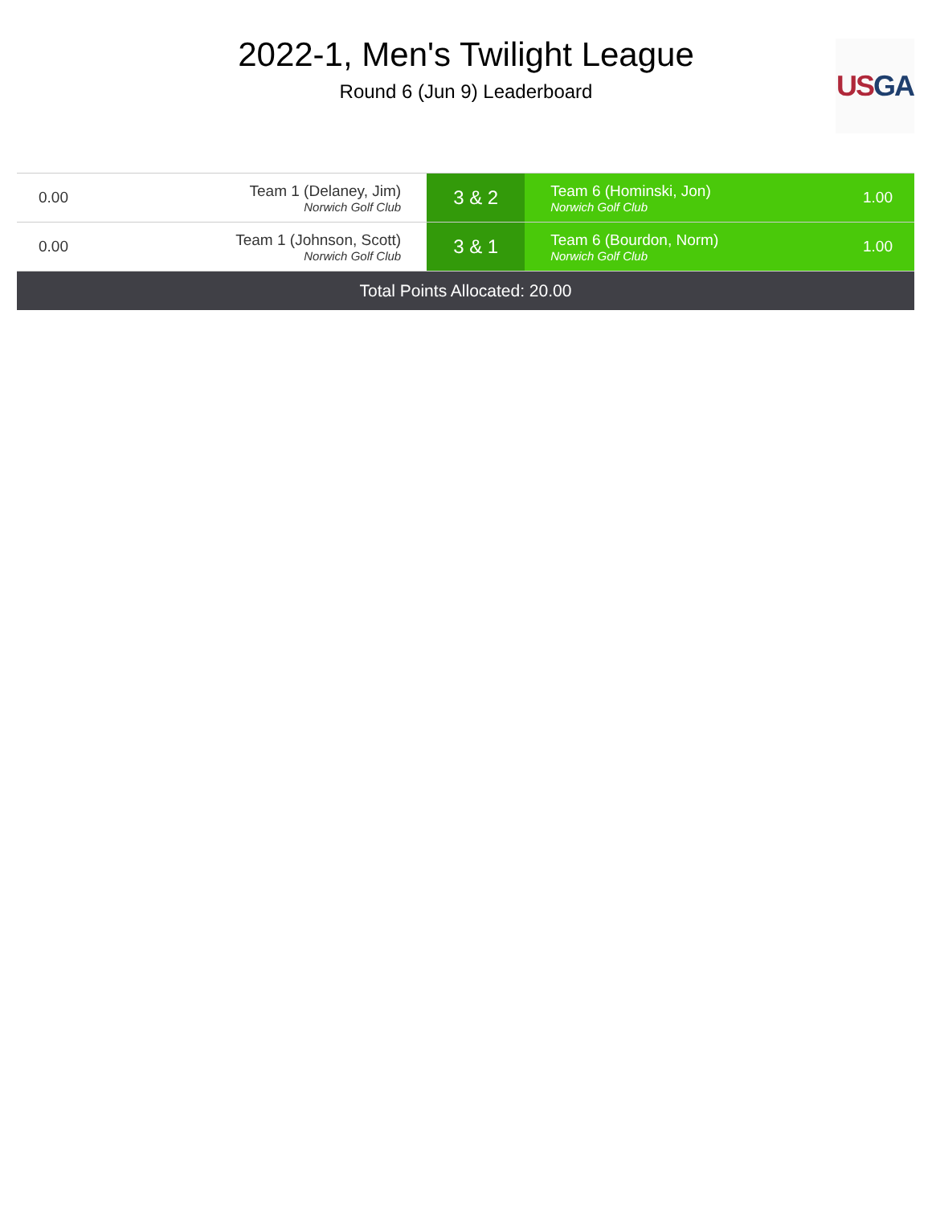2022-1, Men's Twilight League
Round 6 (Jun 9) Leaderboard
US GA
| 0.00 | Team 1 (Delaney, Jim) Norwich Golf Club | 3 & 2 | Team 6 (Hominski, Jon) Norwich Golf Club | 1.00 |
| 0.00 | Team 1 (Johnson, Scott) Norwich Golf Club | 3 & 1 | Team 6 (Bourdon, Norm) Norwich Golf Club | 1.00 |
| Total Points Allocated: 20.00 | | | | |